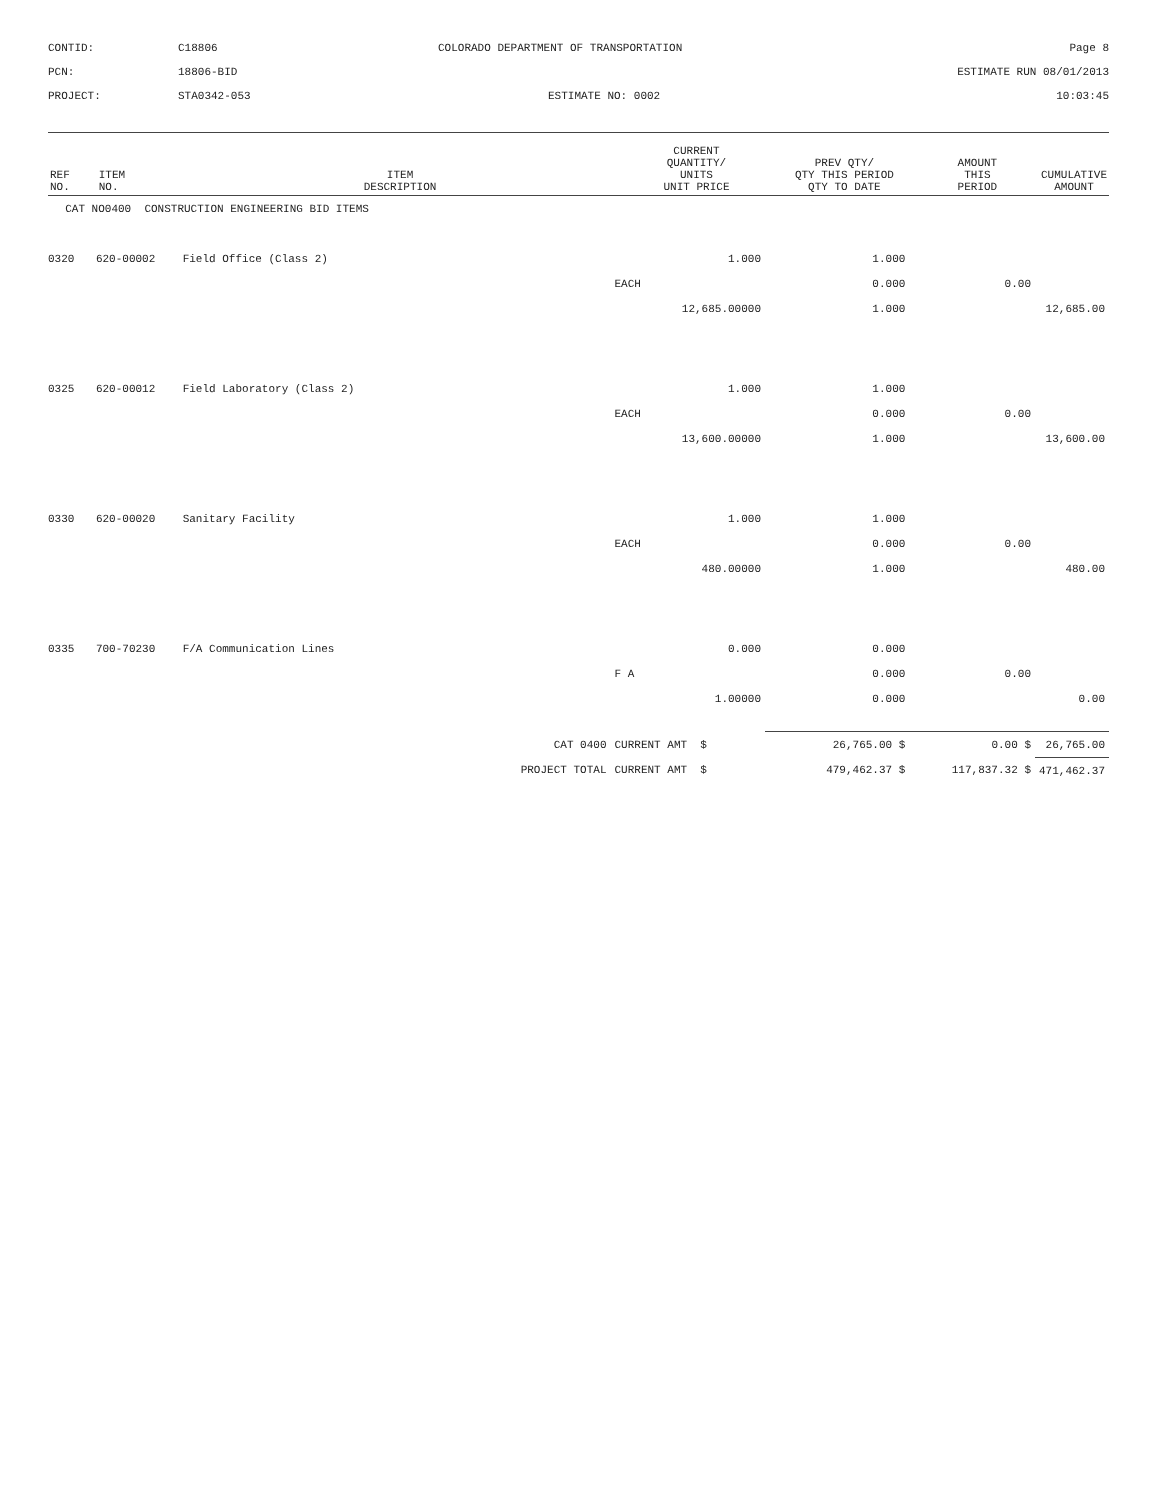CONTID:
C18806
COLORADO DEPARTMENT OF TRANSPORTATION
Page 8
PCN:
18806-BID
ESTIMATE RUN 08/01/2013
PROJECT:
STA0342-053
ESTIMATE NO: 0002
10:03:45
| REF NO. | ITEM NO. | ITEM DESCRIPTION | CURRENT QUANTITY/ UNITS UNIT PRICE | PREV QTY/ QTY THIS PERIOD QTY TO DATE | AMOUNT THIS PERIOD | CUMULATIVE AMOUNT |
| --- | --- | --- | --- | --- | --- | --- |
| CAT NO0400 CONSTRUCTION ENGINEERING BID ITEMS | | | | | | |
| 0320 | 620-00002 | Field Office (Class 2) | 1.000 | 1.000 | | |
| | | | EACH | 0.000 | 0.00 | |
| | | | 12,685.00000 | 1.000 | | 12,685.00 |
| 0325 | 620-00012 | Field Laboratory (Class 2) | 1.000 | 1.000 | | |
| | | | EACH | 0.000 | 0.00 | |
| | | | 13,600.00000 | 1.000 | | 13,600.00 |
| 0330 | 620-00020 | Sanitary Facility | 1.000 | 1.000 | | |
| | | | EACH | 0.000 | 0.00 | |
| | | | 480.00000 | 1.000 | | 480.00 |
| 0335 | 700-70230 | F/A Communication Lines | 0.000 | 0.000 | | |
| | | | F A | 0.000 | 0.00 | |
| | | | 1.00000 | 0.000 | | 0.00 |
| | | CAT 0400 | CURRENT AMT $ | 26,765.00 $ | 0.00 $ | 26,765.00 |
| | | PROJECT TOTAL | CURRENT AMT $ | 479,462.37 $ | 117,837.32 $ | 471,462.37 |